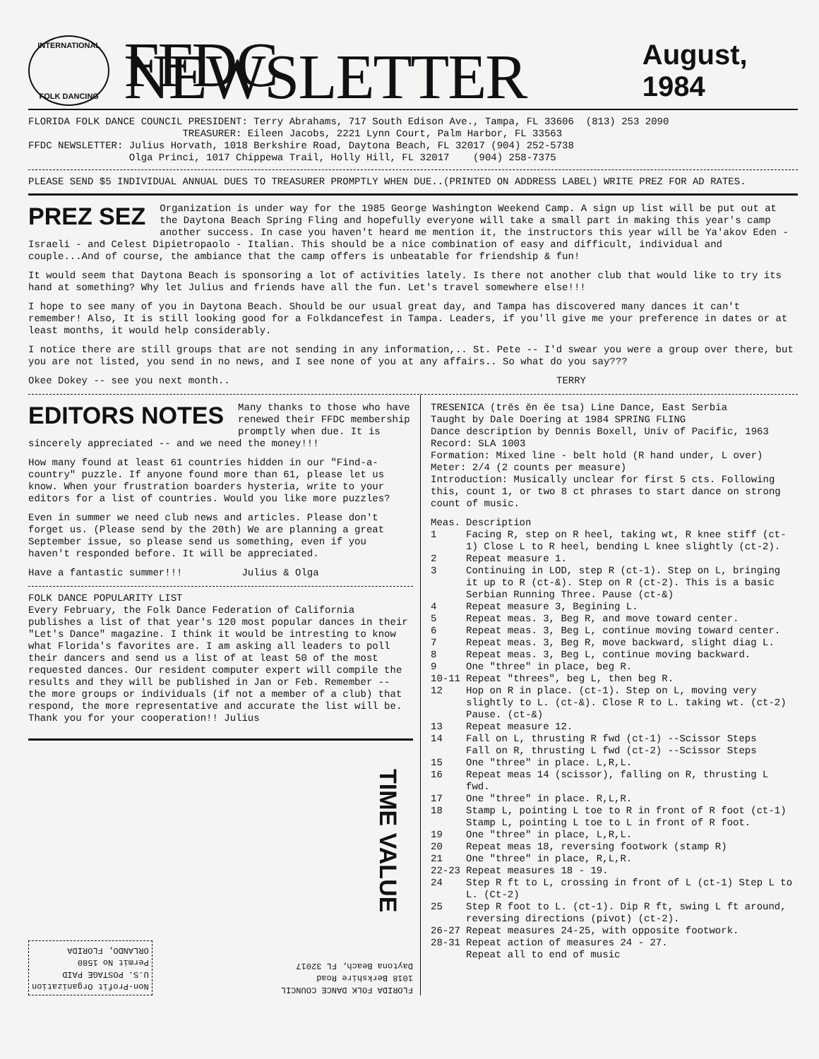INTERNATIONAL
FOLK DANCING
FFDC NEWSLETTER
August, 1984
FLORIDA FOLK DANCE COUNCIL PRESIDENT: Terry Abrahams, 717 South Edison Ave., Tampa, FL 33606 (813) 253 2090 TREASURER: Eileen Jacobs, 2221 Lynn Court, Palm Harbor, FL 33563 FFDC NEWSLETTER: Julius Horvath, 1018 Berkshire Road, Daytona Beach, FL 32017 (904) 252-5738 Olga Princi, 1017 Chippewa Trail, Holly Hill, FL 32017 (904) 258-7375
PLEASE SEND $5 INDIVIDUAL ANNUAL DUES TO TREASURER PROMPTLY WHEN DUE..(PRINTED ON ADDRESS LABEL) WRITE PREZ FOR AD RATES.
PREZ SEZ
Organization is under way for the 1985 George Washington Weekend Camp. A sign up list will be put out at the Daytona Beach Spring Fling and hopefully everyone will take a small part in making this year's camp another success. In case you haven't heard me mention it, the instructors this year will be Ya'akov Eden - Israeli - and Celest Dipietropaolo - Italian. This should be a nice combination of easy and difficult, individual and couple...And of course, the ambiance that the camp offers is unbeatable for friendship & fun!
It would seem that Daytona Beach is sponsoring a lot of activities lately. Is there not another club that would like to try its hand at something? Why let Julius and friends have all the fun. Let's travel somewhere else!!!
I hope to see many of you in Daytona Beach. Should be our usual great day, and Tampa has discovered many dances it can't remember! Also, It is still looking good for a Folkdancefest in Tampa. Leaders, if you'll give me your preference in dates or at least months, it would help considerably.
I notice there are still groups that are not sending in any information,.. St. Pete -- I'd swear you were a group over there, but you are not listed, you send in no news, and I see none of you at any affairs.. So what do you say???
Okee Dokey -- see you next month.. TERRY
EDITORS NOTES
Many thanks to those who have renewed their FFDC membership promptly when due. It is sincerely appreciated -- and we need the money!!!
How many found at least 61 countries hidden in our "Find-a-country" puzzle. If anyone found more than 61, please let us know. When your frustration boarders hysteria, write to your editors for a list of countries. Would you like more puzzles?
Even in summer we need club news and articles. Please don't forget us. (Please send by the 20th) We are planning a great September issue, so please send us something, even if you haven't responded before. It will be appreciated.
Have a fantastic summer!!! Julius & Olga
FOLK DANCE POPULARITY LIST
Every February, the Folk Dance Federation of California publishes a list of that year's 120 most popular dances in their "Let's Dance" magazine. I think it would be intresting to know what Florida's favorites are. I am asking all leaders to poll their dancers and send us a list of at least 50 of the most requested dances. Our resident computer expert will compile the results and they will be published in Jan or Feb. Remember -- the more groups or individuals (if not a member of a club) that respond, the more representative and accurate the list will be. Thank you for your cooperation!! Julius
TIME VALUE
FLORIDA FOLK DANCE COUNCIL
1018 Berkshire Road
Daytona Beach, FL 32017
Non-Profit Organization
U.S. POSTAGE PAID
Permit No 1580
ORLANDO, FLORIDA
TRESENICA (trĕs ĕn ĕe tsa) Line Dance, East Serbia
Taught by Dale Doering at 1984 SPRING FLING
Dance description by Dennis Boxell, Univ of Pacific, 1963
Record: SLA 1003
Formation: Mixed line - belt hold (R hand under, L over)
Meter: 2/4 (2 counts per measure)
Introduction: Musically unclear for first 5 cts. Following this, count 1, or two 8 ct phrases to start dance on strong count of music.
Meas. Description
1 Facing R, step on R heel, taking wt, R knee stiff (ct-1) Close L to R heel, bending L knee slightly (ct-2).
2 Repeat measure 1.
3 Continuing in LOD, step R (ct-1). Step on L, bringing it up to R (ct-&). Step on R (ct-2). This is a basic Serbian Running Three. Pause (ct-&)
4 Repeat measure 3, Begining L.
5 Repeat meas. 3, Beg R, and move toward center.
6 Repeat meas. 3, Beg L, continue moving toward center.
7 Repeat meas. 3, Beg R, move backward, slight diag L.
8 Repeat meas. 3, Beg L, continue moving backward.
9 One "three" in place, beg R.
10-11 Repeat "threes", beg L, then beg R.
12 Hop on R in place. (ct-1). Step on L, moving very slightly to L. (ct-&). Close R to L. taking wt. (ct-2) Pause. (ct-&)
13 Repeat measure 12.
14 Fall on L, thrusting R fwd (ct-1) --Scissor Steps
Fall on R, thrusting L fwd (ct-2) --Scissor Steps
15 One "three" in place. L,R,L.
16 Repeat meas 14 (scissor), falling on R, thrusting L fwd.
17 One "three" in place. R,L,R.
18 Stamp L, pointing L toe to R in front of R foot (ct-1) Stamp L, pointing L toe to L in front of R foot.
19 One "three" in place, L,R,L.
20 Repeat meas 18, reversing footwork (stamp R)
21 One "three" in place, R,L,R.
22-23 Repeat measures 18 - 19.
24 Step R ft to L, crossing in front of L (ct-1) Step L to L. (Ct-2)
25 Step R foot to L. (ct-1). Dip R ft, swing L ft around, reversing directions (pivot) (ct-2).
26-27 Repeat measures 24-25, with opposite footwork.
28-31 Repeat action of measures 24 - 27.
Repeat all to end of music